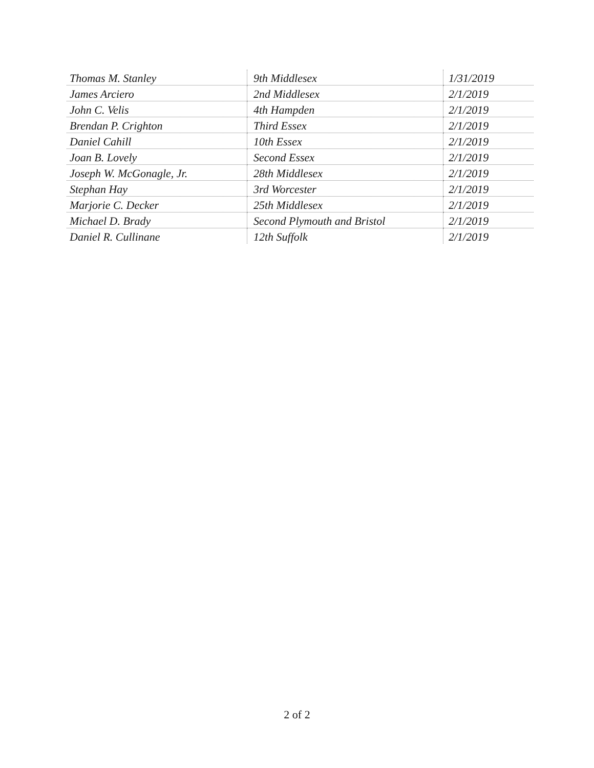| Thomas M. Stanley | 9th Middlesex | 1/31/2019 |
| James Arciero | 2nd Middlesex | 2/1/2019 |
| John C. Velis | 4th Hampden | 2/1/2019 |
| Brendan P. Crighton | Third Essex | 2/1/2019 |
| Daniel Cahill | 10th Essex | 2/1/2019 |
| Joan B. Lovely | Second Essex | 2/1/2019 |
| Joseph W. McGonagle, Jr. | 28th Middlesex | 2/1/2019 |
| Stephan Hay | 3rd Worcester | 2/1/2019 |
| Marjorie C. Decker | 25th Middlesex | 2/1/2019 |
| Michael D. Brady | Second Plymouth and Bristol | 2/1/2019 |
| Daniel R. Cullinane | 12th Suffolk | 2/1/2019 |
2 of 2